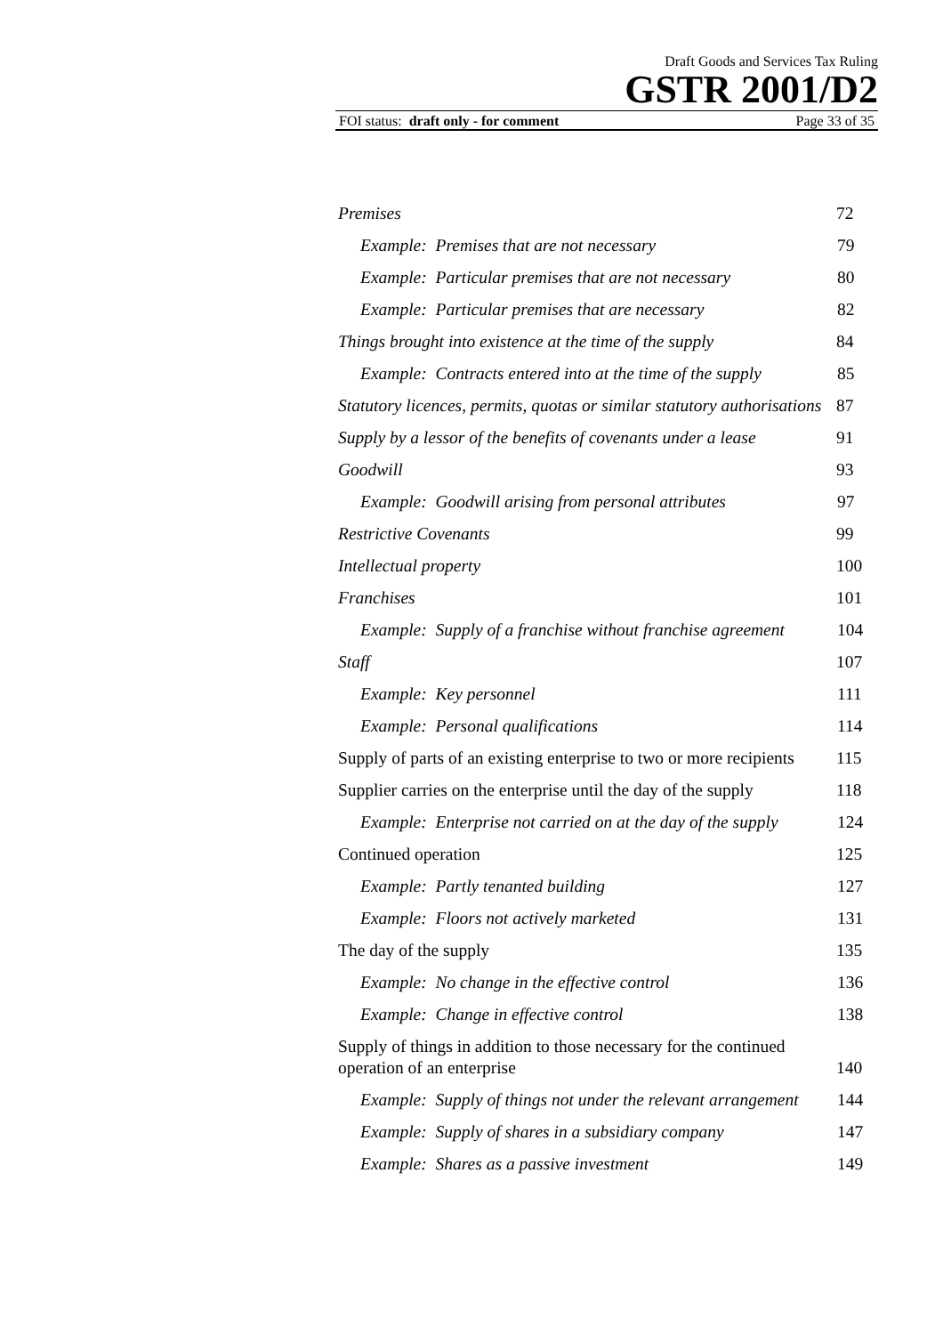Draft Goods and Services Tax Ruling
GSTR 2001/D2
FOI status: draft only - for comment Page 33 of 35
Premises 72
Example: Premises that are not necessary 79
Example: Particular premises that are not necessary 80
Example: Particular premises that are necessary 82
Things brought into existence at the time of the supply 84
Example: Contracts entered into at the time of the supply 85
Statutory licences, permits, quotas or similar statutory authorisations 87
Supply by a lessor of the benefits of covenants under a lease 91
Goodwill 93
Example: Goodwill arising from personal attributes 97
Restrictive Covenants 99
Intellectual property 100
Franchises 101
Example: Supply of a franchise without franchise agreement 104
Staff 107
Example: Key personnel 111
Example: Personal qualifications 114
Supply of parts of an existing enterprise to two or more recipients 115
Supplier carries on the enterprise until the day of the supply 118
Example: Enterprise not carried on at the day of the supply 124
Continued operation 125
Example: Partly tenanted building 127
Example: Floors not actively marketed 131
The day of the supply 135
Example: No change in the effective control 136
Example: Change in effective control 138
Supply of things in addition to those necessary for the continued operation of an enterprise 140
Example: Supply of things not under the relevant arrangement 144
Example: Supply of shares in a subsidiary company 147
Example: Shares as a passive investment 149